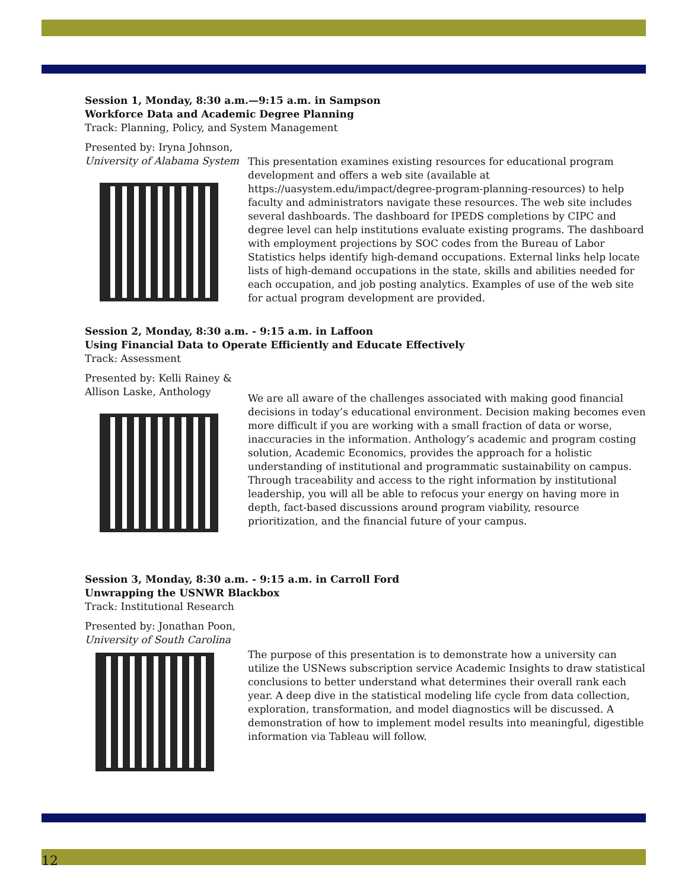Session 1, Monday, 8:30 a.m.—9:15 a.m. in Sampson
Workforce Data and Academic Degree Planning
Track: Planning, Policy, and System Management
Presented by: Iryna Johnson,
University of Alabama System
This presentation examines existing resources for educational program development and offers a web site (available at https://uasystem.edu/impact/degree-program-planning-resources) to help faculty and administrators navigate these resources. The web site includes several dashboards. The dashboard for IPEDS completions by CIPC and degree level can help institutions evaluate existing programs. The dashboard with employment projections by SOC codes from the Bureau of Labor Statistics helps identify high-demand occupations. External links help locate lists of high-demand occupations in the state, skills and abilities needed for each occupation, and job posting analytics. Examples of use of the web site for actual program development are provided.
Session 2, Monday, 8:30 a.m. - 9:15 a.m. in Laffoon
Using Financial Data to Operate Efficiently and Educate Effectively
Track: Assessment
Presented by: Kelli Rainey &
Allison Laske, Anthology
We are all aware of the challenges associated with making good financial decisions in today’s educational environment. Decision making becomes even more difficult if you are working with a small fraction of data or worse, inaccuracies in the information. Anthology’s academic and program costing solution, Academic Economics, provides the approach for a holistic understanding of institutional and programmatic sustainability on campus. Through traceability and access to the right information by institutional leadership, you will all be able to refocus your energy on having more in depth, fact-based discussions around program viability, resource prioritization, and the financial future of your campus.
Session 3, Monday, 8:30 a.m. - 9:15 a.m. in Carroll Ford
Unwrapping the USNWR Blackbox
Track: Institutional Research
Presented by: Jonathan Poon,
University of South Carolina
The purpose of this presentation is to demonstrate how a university can utilize the USNews subscription service Academic Insights to draw statistical conclusions to better understand what determines their overall rank each year. A deep dive in the statistical modeling life cycle from data collection, exploration, transformation, and model diagnostics will be discussed. A demonstration of how to implement model results into meaningful, digestible information via Tableau will follow.
12